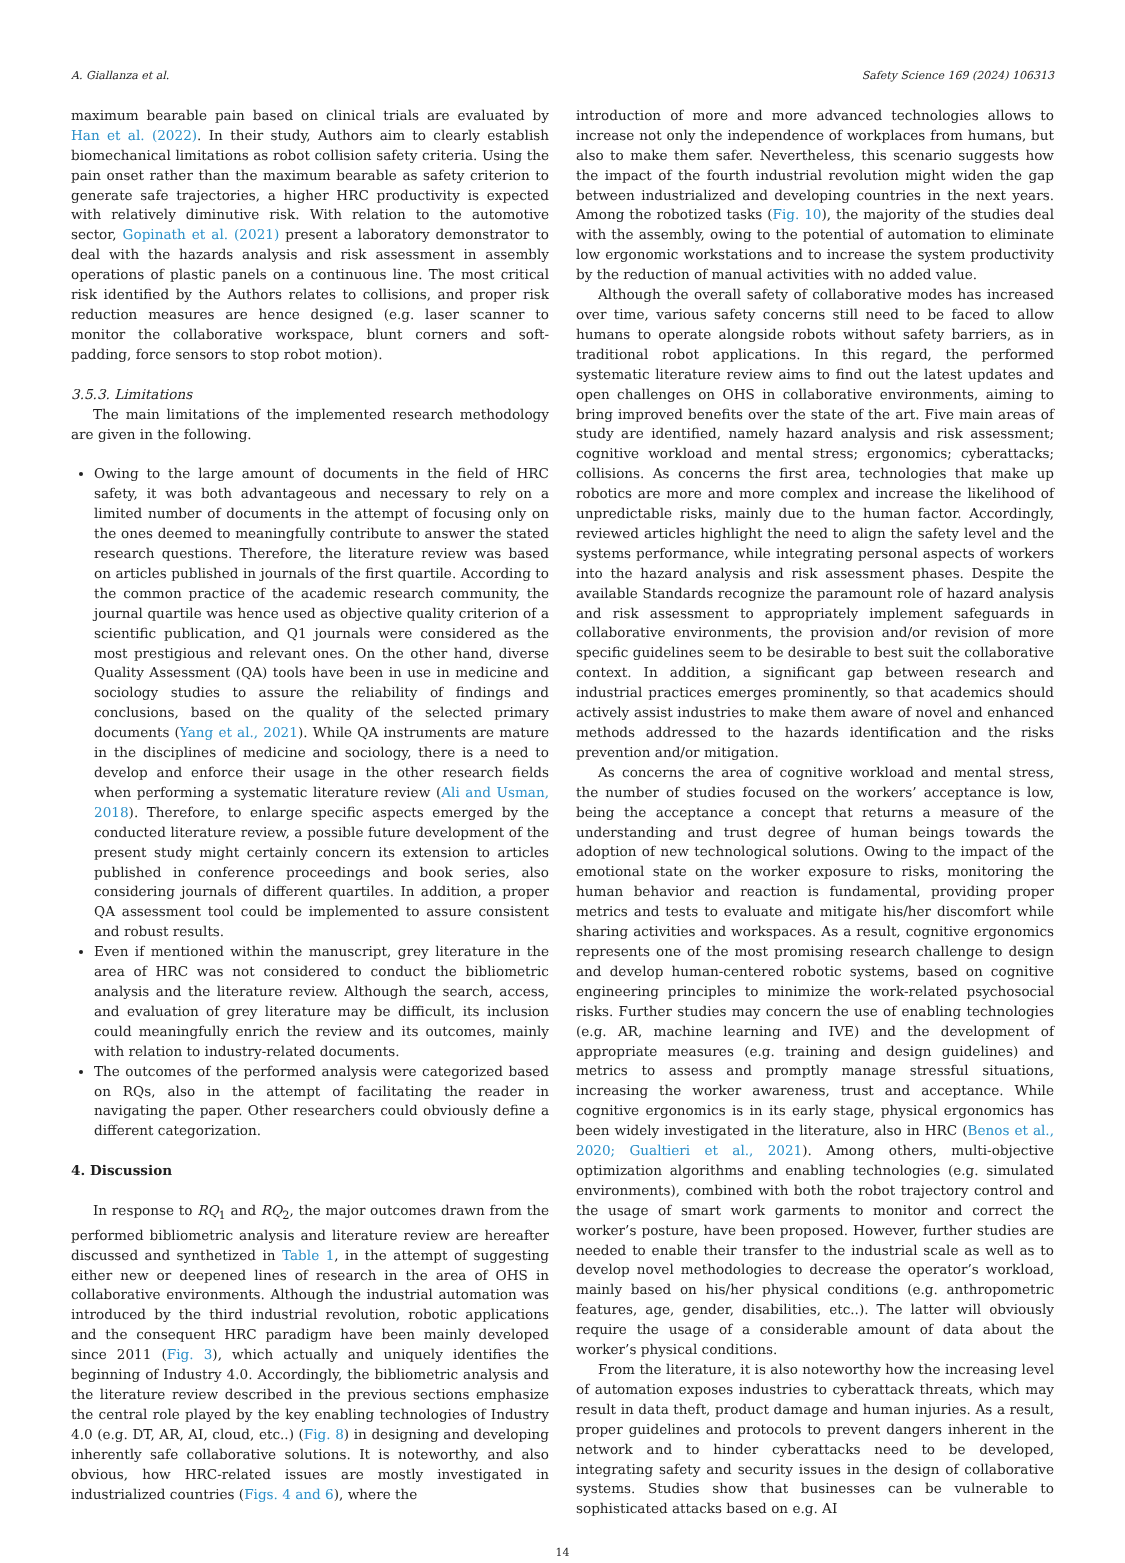A. Giallanza et al. Safety Science 169 (2024) 106313
maximum bearable pain based on clinical trials are evaluated by Han et al. (2022). In their study, Authors aim to clearly establish biomechanical limitations as robot collision safety criteria. Using the pain onset rather than the maximum bearable as safety criterion to generate safe trajectories, a higher HRC productivity is expected with relatively diminutive risk. With relation to the automotive sector, Gopinath et al. (2021) present a laboratory demonstrator to deal with the hazards analysis and risk assessment in assembly operations of plastic panels on a continuous line. The most critical risk identified by the Authors relates to collisions, and proper risk reduction measures are hence designed (e.g. laser scanner to monitor the collaborative workspace, blunt corners and soft-padding, force sensors to stop robot motion).
3.5.3. Limitations
The main limitations of the implemented research methodology are given in the following.
Owing to the large amount of documents in the field of HRC safety, it was both advantageous and necessary to rely on a limited number of documents in the attempt of focusing only on the ones deemed to meaningfully contribute to answer the stated research questions. Therefore, the literature review was based on articles published in journals of the first quartile. According to the common practice of the academic research community, the journal quartile was hence used as objective quality criterion of a scientific publication, and Q1 journals were considered as the most prestigious and relevant ones. On the other hand, diverse Quality Assessment (QA) tools have been in use in medicine and sociology studies to assure the reliability of findings and conclusions, based on the quality of the selected primary documents (Yang et al., 2021). While QA instruments are mature in the disciplines of medicine and sociology, there is a need to develop and enforce their usage in the other research fields when performing a systematic literature review (Ali and Usman, 2018). Therefore, to enlarge specific aspects emerged by the conducted literature review, a possible future development of the present study might certainly concern its extension to articles published in conference proceedings and book series, also considering journals of different quartiles. In addition, a proper QA assessment tool could be implemented to assure consistent and robust results.
Even if mentioned within the manuscript, grey literature in the area of HRC was not considered to conduct the bibliometric analysis and the literature review. Although the search, access, and evaluation of grey literature may be difficult, its inclusion could meaningfully enrich the review and its outcomes, mainly with relation to industry-related documents.
The outcomes of the performed analysis were categorized based on RQs, also in the attempt of facilitating the reader in navigating the paper. Other researchers could obviously define a different categorization.
4. Discussion
In response to RQ<sub>1</sub> and RQ<sub>2</sub>, the major outcomes drawn from the performed bibliometric analysis and literature review are hereafter discussed and synthetized in Table 1, in the attempt of suggesting either new or deepened lines of research in the area of OHS in collaborative environments. Although the industrial automation was introduced by the third industrial revolution, robotic applications and the consequent HRC paradigm have been mainly developed since 2011 (Fig. 3), which actually and uniquely identifies the beginning of Industry 4.0. Accordingly, the bibliometric analysis and the literature review described in the previous sections emphasize the central role played by the key enabling technologies of Industry 4.0 (e.g. DT, AR, AI, cloud, etc..) (Fig. 8) in designing and developing inherently safe collaborative solutions. It is noteworthy, and also obvious, how HRC-related issues are mostly investigated in industrialized countries (Figs. 4 and 6), where the
introduction of more and more advanced technologies allows to increase not only the independence of workplaces from humans, but also to make them safer. Nevertheless, this scenario suggests how the impact of the fourth industrial revolution might widen the gap between industrialized and developing countries in the next years. Among the robotized tasks (Fig. 10), the majority of the studies deal with the assembly, owing to the potential of automation to eliminate low ergonomic workstations and to increase the system productivity by the reduction of manual activities with no added value.
Although the overall safety of collaborative modes has increased over time, various safety concerns still need to be faced to allow humans to operate alongside robots without safety barriers, as in traditional robot applications. In this regard, the performed systematic literature review aims to find out the latest updates and open challenges on OHS in collaborative environments, aiming to bring improved benefits over the state of the art. Five main areas of study are identified, namely hazard analysis and risk assessment; cognitive workload and mental stress; ergonomics; cyberattacks; collisions. As concerns the first area, technologies that make up robotics are more and more complex and increase the likelihood of unpredictable risks, mainly due to the human factor. Accordingly, reviewed articles highlight the need to align the safety level and the systems performance, while integrating personal aspects of workers into the hazard analysis and risk assessment phases. Despite the available Standards recognize the paramount role of hazard analysis and risk assessment to appropriately implement safeguards in collaborative environments, the provision and/or revision of more specific guidelines seem to be desirable to best suit the collaborative context. In addition, a significant gap between research and industrial practices emerges prominently, so that academics should actively assist industries to make them aware of novel and enhanced methods addressed to the hazards identification and the risks prevention and/or mitigation.
As concerns the area of cognitive workload and mental stress, the number of studies focused on the workers’ acceptance is low, being the acceptance a concept that returns a measure of the understanding and trust degree of human beings towards the adoption of new technological solutions. Owing to the impact of the emotional state on the worker exposure to risks, monitoring the human behavior and reaction is fundamental, providing proper metrics and tests to evaluate and mitigate his/her discomfort while sharing activities and workspaces. As a result, cognitive ergonomics represents one of the most promising research challenge to design and develop human-centered robotic systems, based on cognitive engineering principles to minimize the work-related psychosocial risks. Further studies may concern the use of enabling technologies (e.g. AR, machine learning and IVE) and the development of appropriate measures (e.g. training and design guidelines) and metrics to assess and promptly manage stressful situations, increasing the worker awareness, trust and acceptance. While cognitive ergonomics is in its early stage, physical ergonomics has been widely investigated in the literature, also in HRC (Benos et al., 2020; Gualtieri et al., 2021). Among others, multi-objective optimization algorithms and enabling technologies (e.g. simulated environments), combined with both the robot trajectory control and the usage of smart work garments to monitor and correct the worker’s posture, have been proposed. However, further studies are needed to enable their transfer to the industrial scale as well as to develop novel methodologies to decrease the operator’s workload, mainly based on his/her physical conditions (e.g. anthropometric features, age, gender, disabilities, etc..). The latter will obviously require the usage of a considerable amount of data about the worker’s physical conditions.
From the literature, it is also noteworthy how the increasing level of automation exposes industries to cyberattack threats, which may result in data theft, product damage and human injuries. As a result, proper guidelines and protocols to prevent dangers inherent in the network and to hinder cyberattacks need to be developed, integrating safety and security issues in the design of collaborative systems. Studies show that businesses can be vulnerable to sophisticated attacks based on e.g. AI
14